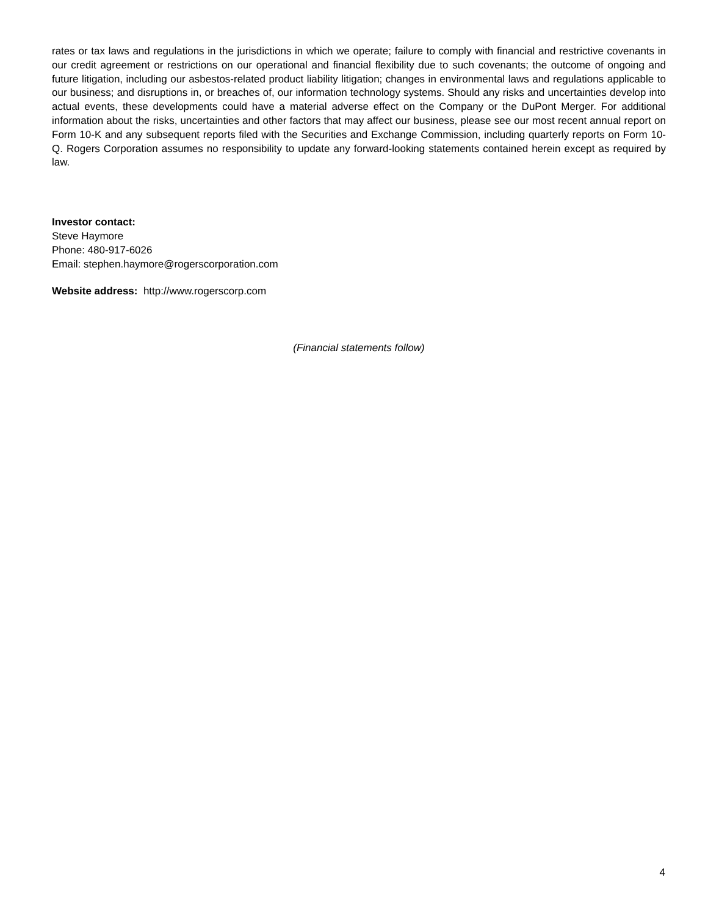rates or tax laws and regulations in the jurisdictions in which we operate; failure to comply with financial and restrictive covenants in our credit agreement or restrictions on our operational and financial flexibility due to such covenants; the outcome of ongoing and future litigation, including our asbestos-related product liability litigation; changes in environmental laws and regulations applicable to our business; and disruptions in, or breaches of, our information technology systems. Should any risks and uncertainties develop into actual events, these developments could have a material adverse effect on the Company or the DuPont Merger. For additional information about the risks, uncertainties and other factors that may affect our business, please see our most recent annual report on Form 10-K and any subsequent reports filed with the Securities and Exchange Commission, including quarterly reports on Form 10-Q. Rogers Corporation assumes no responsibility to update any forward-looking statements contained herein except as required by law.
Investor contact:
Steve Haymore
Phone: 480-917-6026
Email: stephen.haymore@rogerscorporation.com
Website address: http://www.rogerscorp.com
(Financial statements follow)
4